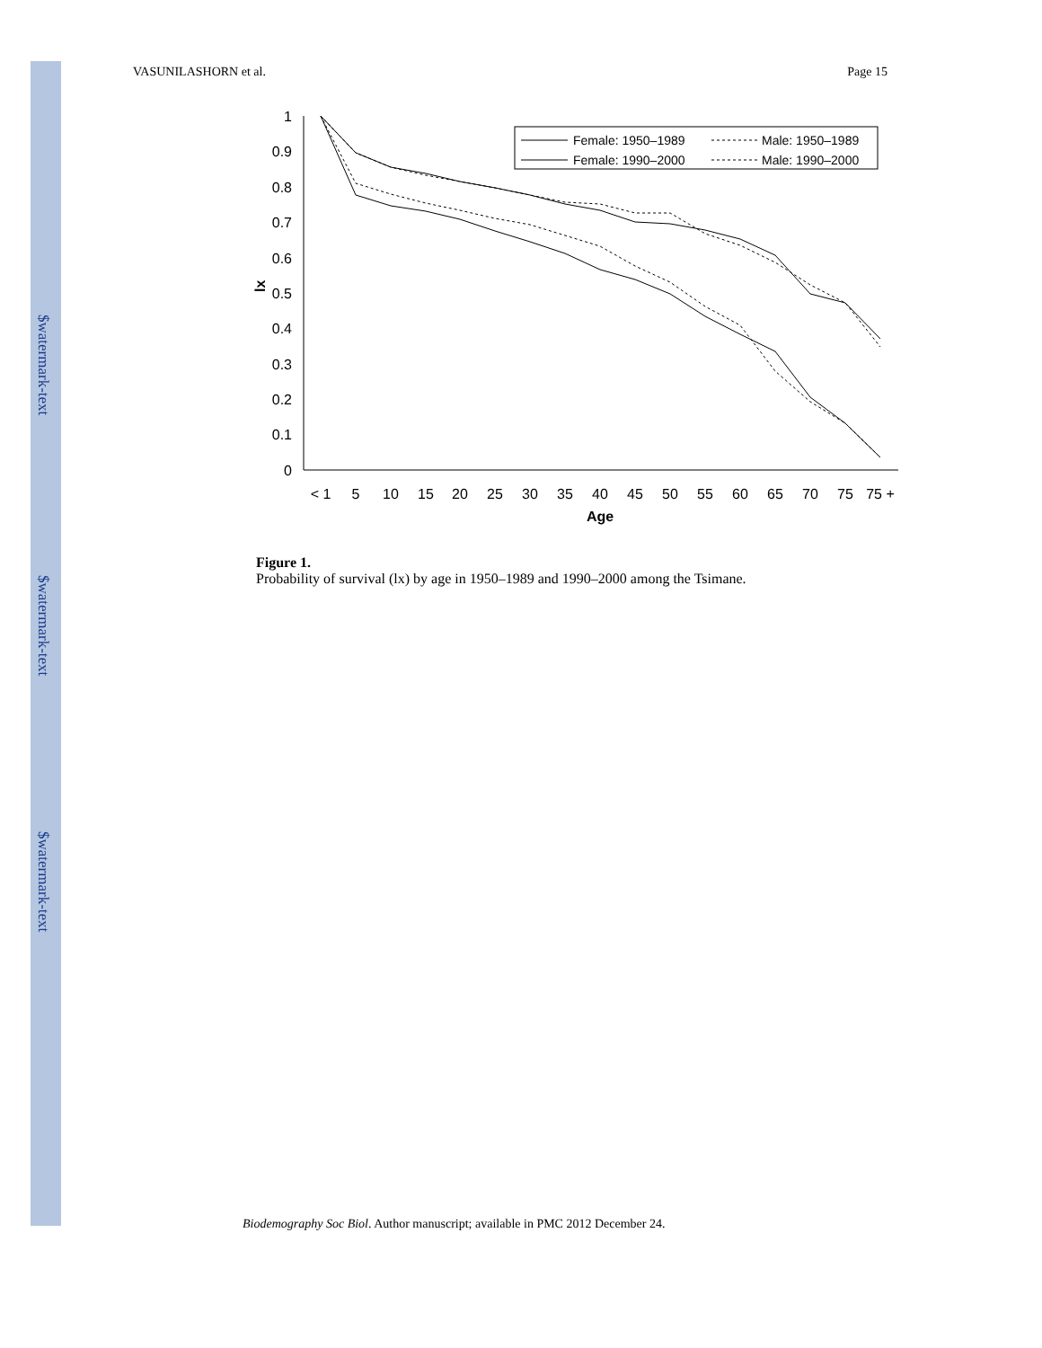$watermark-text
$watermark-text
$watermark-text
VASUNILASHORN et al. Page 15
1
0.9
0.8
0.7
0.6
0.5
0.4
0.3
0.2
0.1
0
lx
< 1
5
10
15
20
25
30
35
40
45
50
55
60
65
70
75
75 +
Age
Female: 1950–1989
Male: 1950–1989
Female: 1990–2000
Male: 1990–2000
Figure 1.
Probability of survival (lx) by age in 1950–1989 and 1990–2000 among the Tsimane.
Biodemography Soc Biol. Author manuscript; available in PMC 2012 December 24.